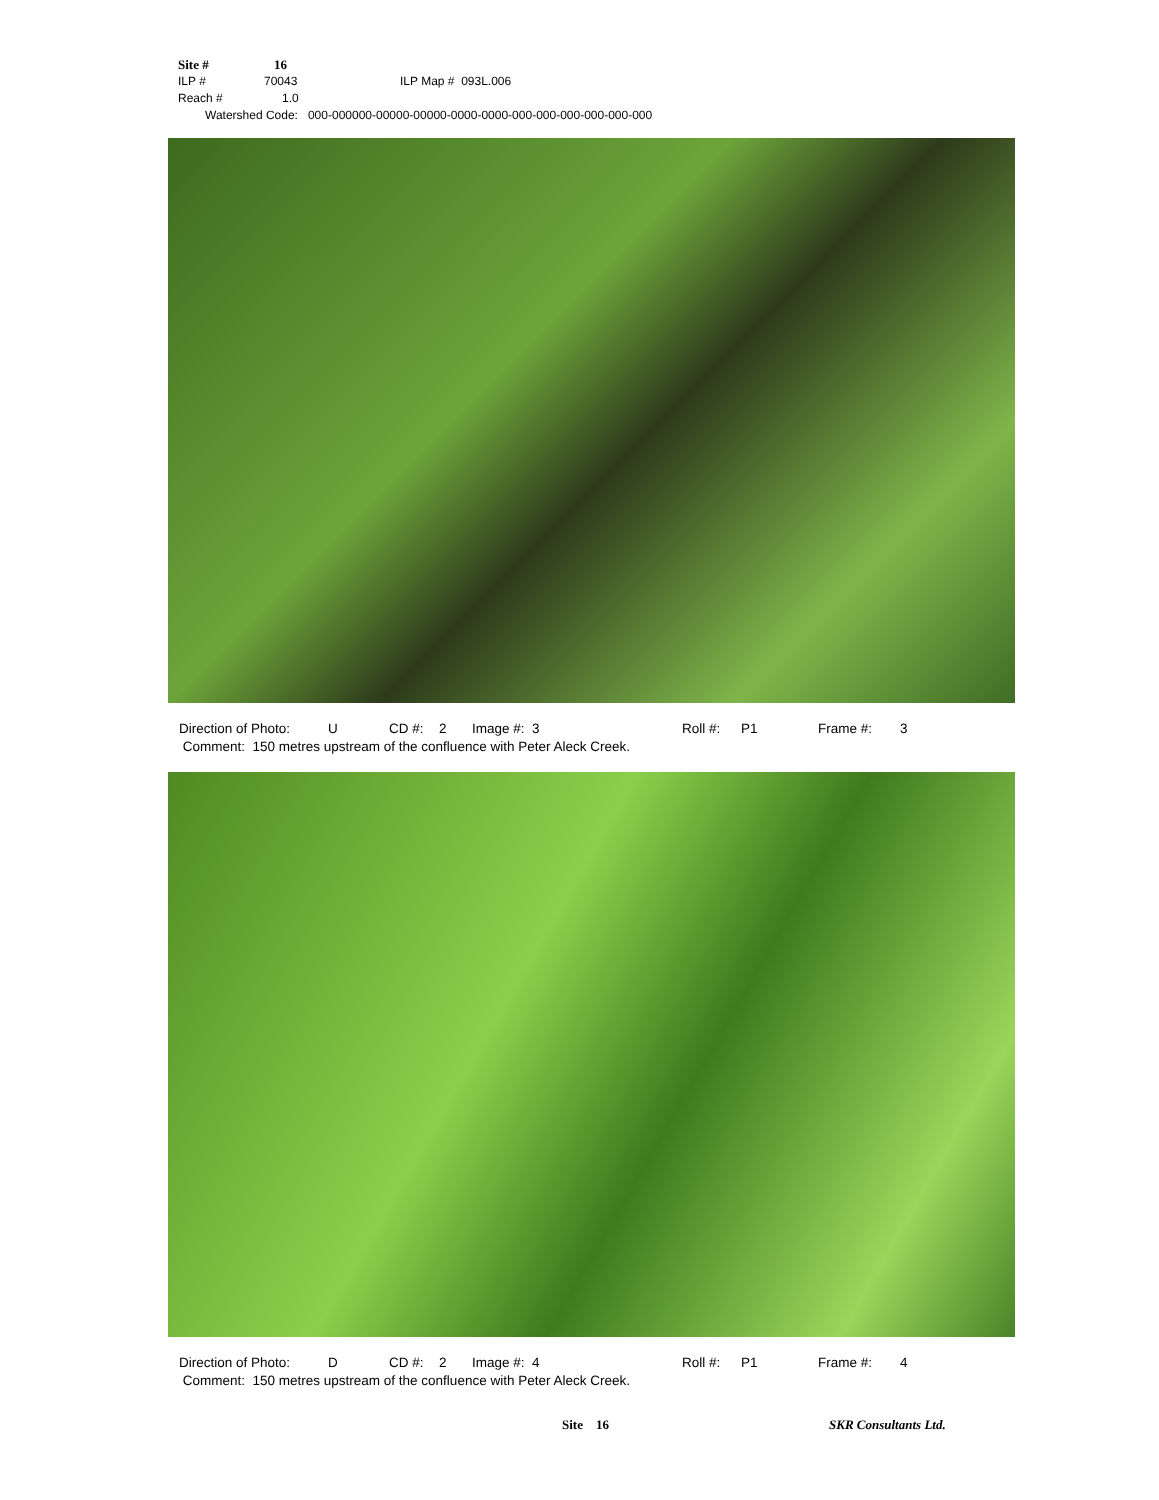Site # 16
ILP # 70043 ILP Map # 093L.006
Reach # 1.0
Watershed Code: 000-000000-00000-00000-0000-0000-000-000-000-000-000-000
Direction of Photo: U CD #: 2 Image #: 3 Roll #: P1 Frame #: 3
Comment: 150 metres upstream of the confluence with Peter Aleck Creek.
Direction of Photo: D CD #: 2 Image #: 4 Roll #: P1 Frame #: 4
Comment: 150 metres upstream of the confluence with Peter Aleck Creek.
Site 16 SKR Consultants Ltd.